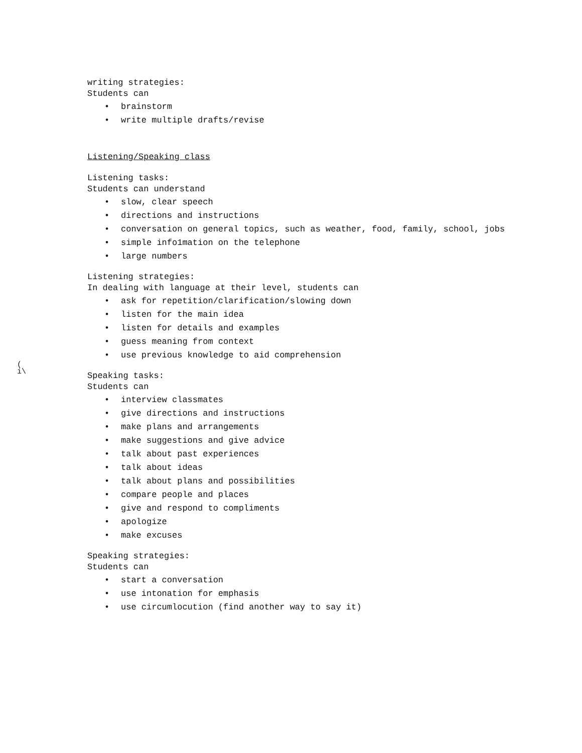(
i\
writing strategies:
Students can
• brainstorm
• write multiple drafts/revise
Listening/Speaking class
Listening tasks:
Students can understand
• slow, clear speech
• directions and instructions
• conversation on general topics, such as weather, food, family, school, jobs
• simple info1mation on the telephone
• large numbers
Listening strategies:
In dealing with language at their level, students can
• ask for repetition/clarification/slowing down
• listen for the main idea
• listen for details and examples
• guess meaning from context
• use previous knowledge to aid comprehension
Speaking tasks:
Students can
• interview classmates
• give directions and instructions
• make plans and arrangements
• make suggestions and give advice
• talk about past experiences
• talk about ideas
• talk about plans and possibilities
• compare people and places
• give and respond to compliments
• apologize
• make excuses
Speaking strategies:
Students can
• start a conversation
• use intonation for emphasis
• use circumlocution (find another way to say it)